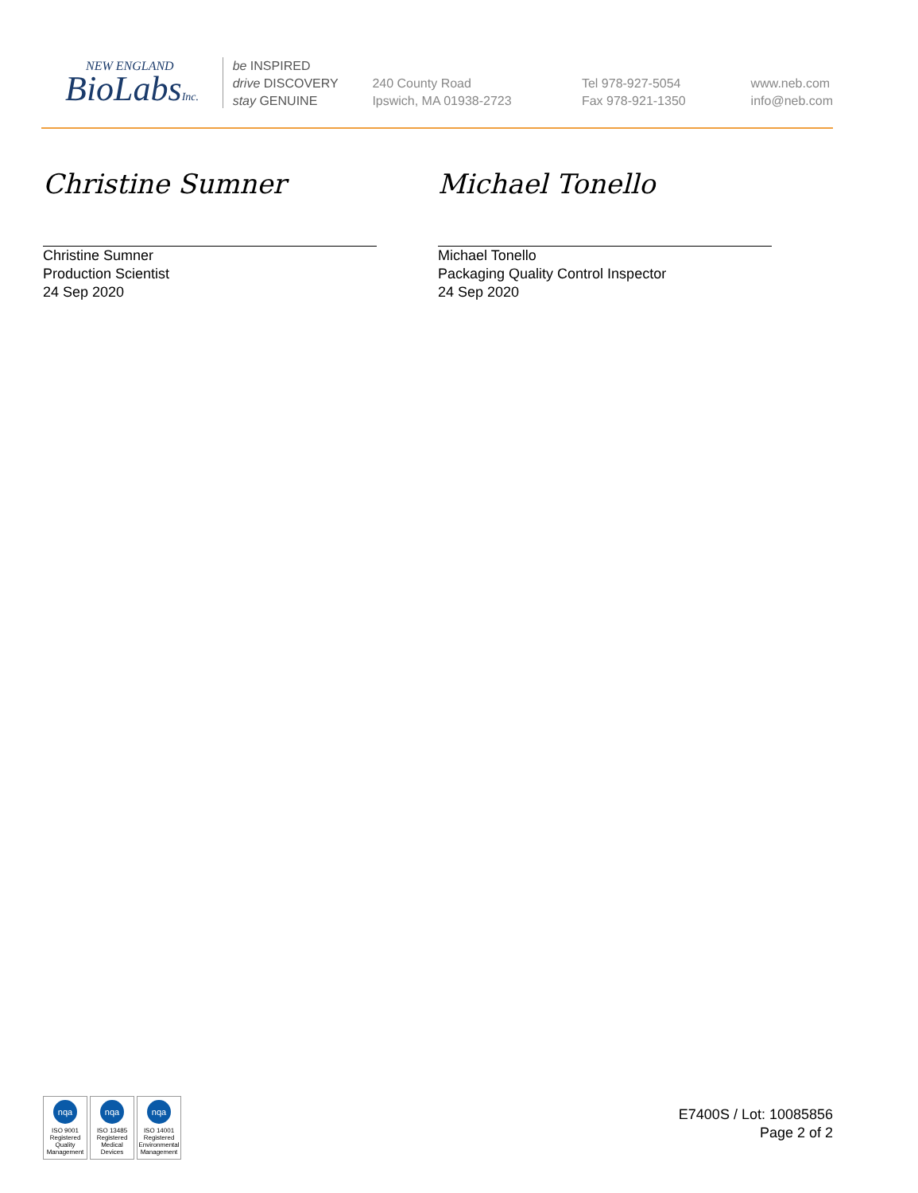NEW ENGLAND
BioLabsInc.
be INSPIRED
drive DISCOVERY
stay GENUINE
240 County Road
Ipswich, MA 01938-2723
Tel 978-927-5054
Fax 978-921-1350
www.neb.com
info@neb.com
Christine Sumner
Christine Sumner
Production Scientist
24 Sep 2020
Michael Tonello
Michael Tonello
Packaging Quality Control Inspector
24 Sep 2020
nqa
ISO 9001
Registered
Quality Management
nqa
ISO 13485
Registered
Medical Devices
nqa
ISO 14001
Registered
Environmental Management
E7400S / Lot: 10085856
Page 2 of 2